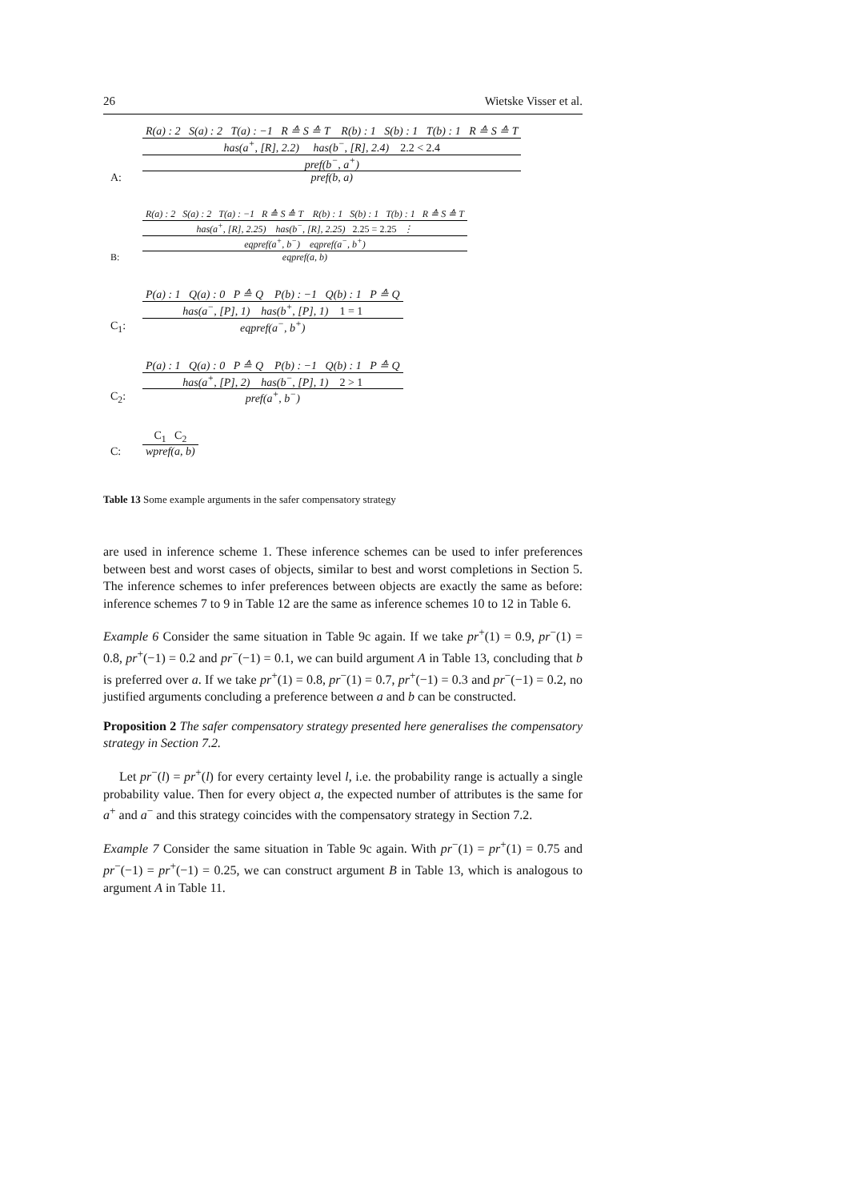26 Wietske Visser et al.
A:
R(a) : 2 S(a) : 2 T(a) : −1 R ≙ S ≙ T R(b) : 1 S(b) : 1 T(b) : 1 R ≙ S ≙ T
has(a<sup>+</sup>, [R], 2.2) has(b<sup>−</sup>, [R], 2.4) 2.2 < 2.4
pref(b<sup>−</sup>, a<sup>+</sup>)
pref(b, a)
B:
R(a) : 2 S(a) : 2 T(a) : −1 R ≙ S ≙ T R(b) : 1 S(b) : 1 T(b) : 1 R ≙ S ≙ T
has(a<sup>+</sup>, [R], 2.25) has(b<sup>−</sup>, [R], 2.25) 2.25 = 2.25 ⋮
eqpref(a<sup>+</sup>, b<sup>−</sup>) eqpref(a<sup>−</sup>, b<sup>+</sup>)
eqpref(a, b)
C<sub>1</sub>:
P(a) : 1 Q(a) : 0 P ≙ Q P(b) : −1 Q(b) : 1 P ≙ Q
has(a<sup>−</sup>, [P], 1) has(b<sup>+</sup>, [P], 1) 1 = 1
eqpref(a<sup>−</sup>, b<sup>+</sup>)
C<sub>2</sub>:
P(a) : 1 Q(a) : 0 P ≙ Q P(b) : −1 Q(b) : 1 P ≙ Q
has(a<sup>+</sup>, [P], 2) has(b<sup>−</sup>, [P], 1) 2 > 1
pref(a<sup>+</sup>, b<sup>−</sup>)
C:
C<sub>1</sub> C<sub>2</sub>
wpref(a, b)
Table 13 Some example arguments in the safer compensatory strategy
are used in inference scheme 1. These inference schemes can be used to infer preferences between best and worst cases of objects, similar to best and worst completions in Section 5. The inference schemes to infer preferences between objects are exactly the same as before: inference schemes 7 to 9 in Table 12 are the same as inference schemes 10 to 12 in Table 6.
Example 6 Consider the same situation in Table 9c again. If we take pr<sup>+</sup>(1) = 0.9, pr<sup>−</sup>(1) = 0.8, pr<sup>+</sup>(−1) = 0.2 and pr<sup>−</sup>(−1) = 0.1, we can build argument A in Table 13, concluding that b is preferred over a. If we take pr<sup>+</sup>(1) = 0.8, pr<sup>−</sup>(1) = 0.7, pr<sup>+</sup>(−1) = 0.3 and pr<sup>−</sup>(−1) = 0.2, no justified arguments concluding a preference between a and b can be constructed.
Proposition 2 The safer compensatory strategy presented here generalises the compensatory strategy in Section 7.2.
Let pr<sup>−</sup>(l) = pr<sup>+</sup>(l) for every certainty level l, i.e. the probability range is actually a single probability value. Then for every object a, the expected number of attributes is the same for a<sup>+</sup> and a<sup>−</sup> and this strategy coincides with the compensatory strategy in Section 7.2.
Example 7 Consider the same situation in Table 9c again. With pr<sup>−</sup>(1) = pr<sup>+</sup>(1) = 0.75 and pr<sup>−</sup>(−1) = pr<sup>+</sup>(−1) = 0.25, we can construct argument B in Table 13, which is analogous to argument A in Table 11.